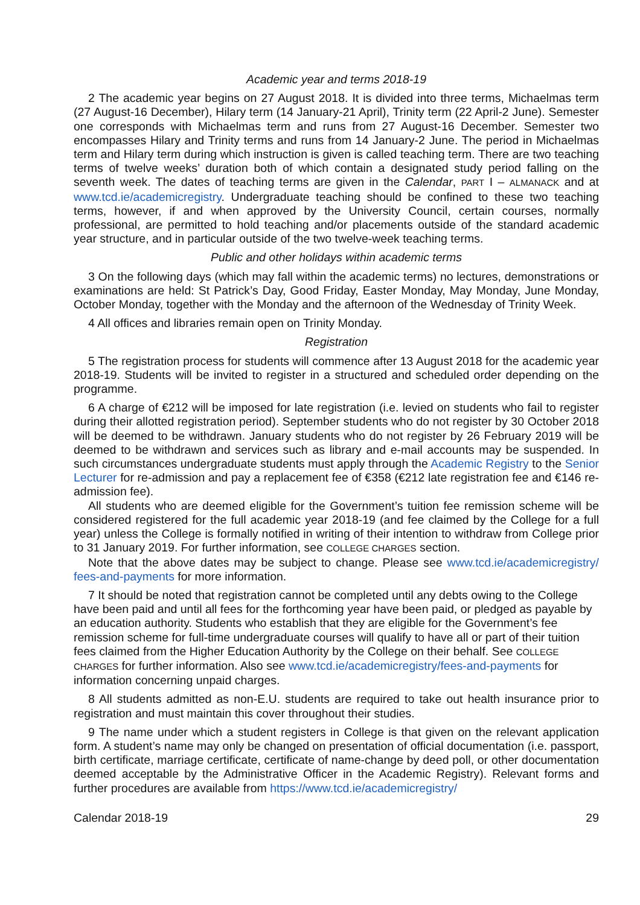Academic year and terms 2018-19
2 The academic year begins on 27 August 2018. It is divided into three terms, Michaelmas term (27 August-16 December), Hilary term (14 January-21 April), Trinity term (22 April-2 June). Semester one corresponds with Michaelmas term and runs from 27 August-16 December. Semester two encompasses Hilary and Trinity terms and runs from 14 January-2 June. The period in Michaelmas term and Hilary term during which instruction is given is called teaching term. There are two teaching terms of twelve weeks’ duration both of which contain a designated study period falling on the seventh week. The dates of teaching terms are given in the Calendar, PART I – ALMANACK and at www.tcd.ie/academicregistry. Undergraduate teaching should be confined to these two teaching terms, however, if and when approved by the University Council, certain courses, normally professional, are permitted to hold teaching and/or placements outside of the standard academic year structure, and in particular outside of the two twelve-week teaching terms.
Public and other holidays within academic terms
3 On the following days (which may fall within the academic terms) no lectures, demonstrations or examinations are held: St Patrick’s Day, Good Friday, Easter Monday, May Monday, June Monday, October Monday, together with the Monday and the afternoon of the Wednesday of Trinity Week.
4 All offices and libraries remain open on Trinity Monday.
Registration
5 The registration process for students will commence after 13 August 2018 for the academic year 2018-19. Students will be invited to register in a structured and scheduled order depending on the programme.
6 A charge of €212 will be imposed for late registration (i.e. levied on students who fail to register during their allotted registration period). September students who do not register by 30 October 2018 will be deemed to be withdrawn. January students who do not register by 26 February 2019 will be deemed to be withdrawn and services such as library and e-mail accounts may be suspended. In such circumstances undergraduate students must apply through the Academic Registry to the Senior Lecturer for re-admission and pay a replacement fee of €358 (€212 late registration fee and €146 re-admission fee).
All students who are deemed eligible for the Government’s tuition fee remission scheme will be considered registered for the full academic year 2018-19 (and fee claimed by the College for a full year) unless the College is formally notified in writing of their intention to withdraw from College prior to 31 January 2019. For further information, see COLLEGE CHARGES section.
Note that the above dates may be subject to change. Please see www.tcd.ie/academicregistry/ fees-and-payments for more information.
7 It should be noted that registration cannot be completed until any debts owing to the College have been paid and until all fees for the forthcoming year have been paid, or pledged as payable by an education authority. Students who establish that they are eligible for the Government’s fee remission scheme for full-time undergraduate courses will qualify to have all or part of their tuition fees claimed from the Higher Education Authority by the College on their behalf. See COLLEGE CHARGES for further information. Also see www.tcd.ie/academicregistry/fees-and-payments for information concerning unpaid charges.
8 All students admitted as non-E.U. students are required to take out health insurance prior to registration and must maintain this cover throughout their studies.
9 The name under which a student registers in College is that given on the relevant application form. A student’s name may only be changed on presentation of official documentation (i.e. passport, birth certificate, marriage certificate, certificate of name-change by deed poll, or other documentation deemed acceptable by the Administrative Officer in the Academic Registry). Relevant forms and further procedures are available from https://www.tcd.ie/academicregistry/
Calendar 2018-19 29